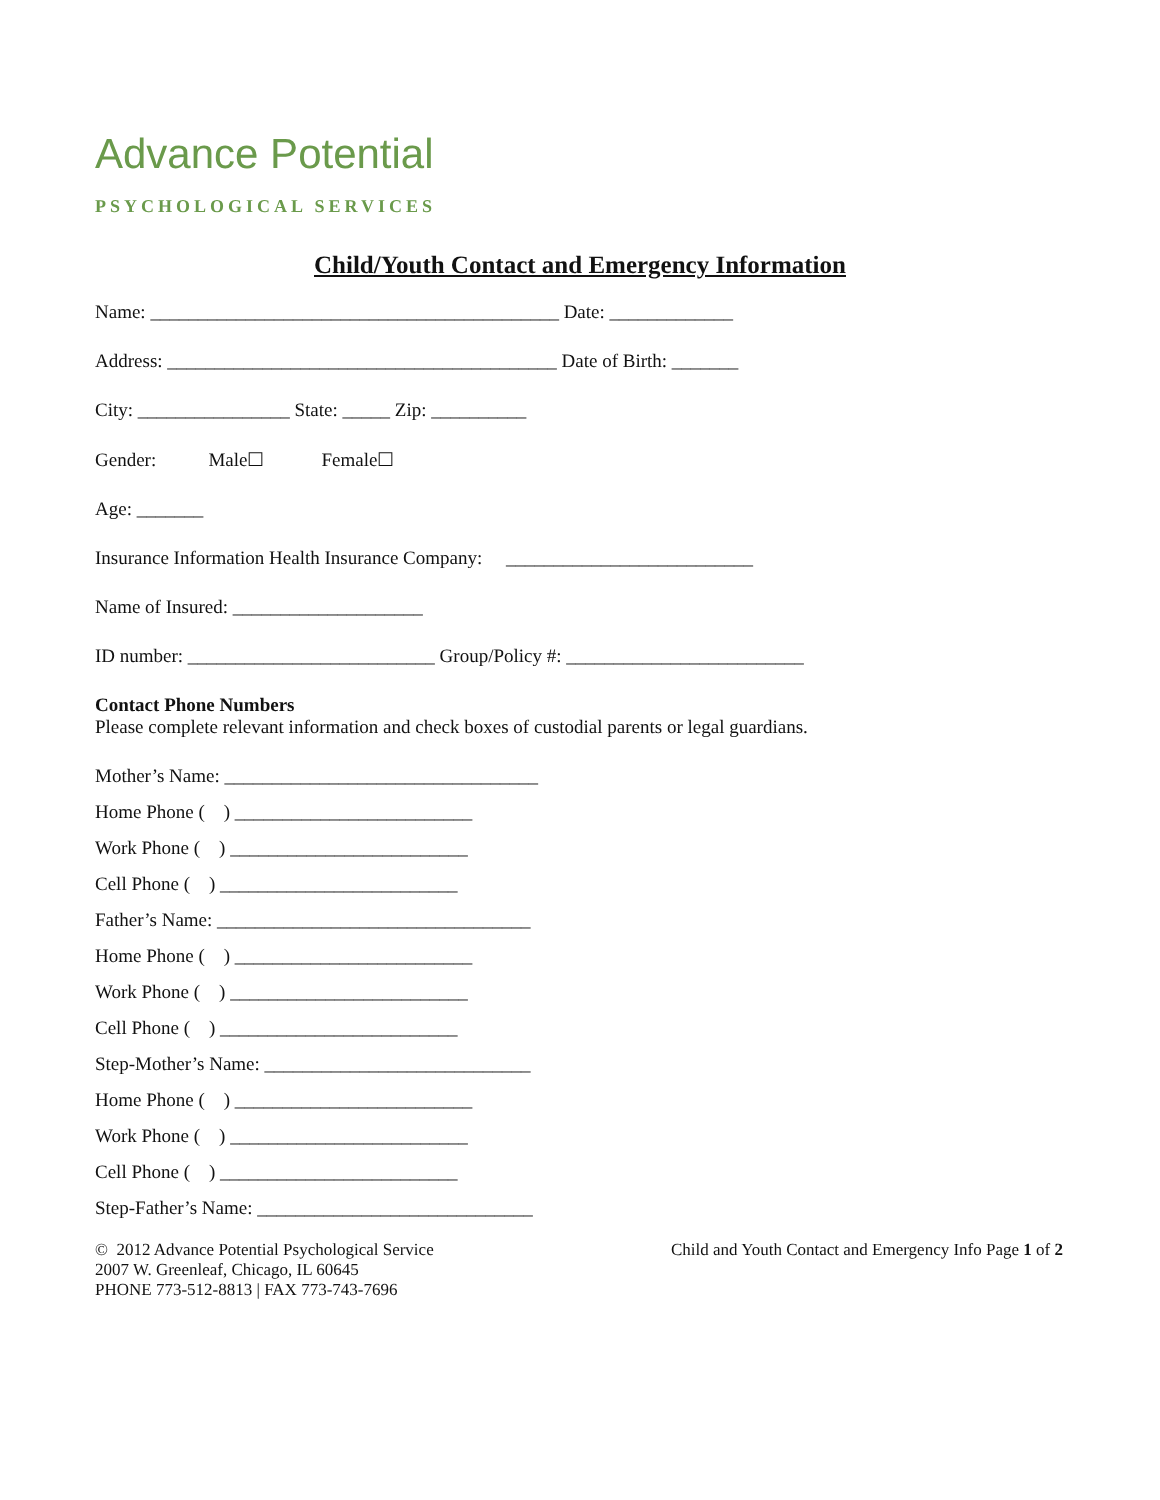Advance Potential
PSYCHOLOGICAL SERVICES
Child/Youth Contact and Emergency Information
Name: ___________________________________________ Date: _____________
Address: _________________________________________ Date of Birth: _______
City: ________________ State: _____ Zip: __________
Gender: Male☐ Female☐
Age: _______
Insurance Information Health Insurance Company: __________________________
Name of Insured: ____________________
ID number: __________________________ Group/Policy #: _________________________
Contact Phone Numbers
Please complete relevant information and check boxes of custodial parents or legal guardians.
Mother’s Name: _________________________________
Home Phone ( ) _________________________
Work Phone ( ) _________________________
Cell Phone ( ) _________________________
Father’s Name: _________________________________
Home Phone ( ) _________________________
Work Phone ( ) _________________________
Cell Phone ( ) _________________________
Step-Mother’s Name: ____________________________
Home Phone ( ) _________________________
Work Phone ( ) _________________________
Cell Phone ( ) _________________________
Step-Father’s Name: _____________________________
© 2012 Advance Potential Psychological Service
2007 W. Greenleaf, Chicago, IL 60645
PHONE 773-512-8813 | FAX 773-743-7696
Child and Youth Contact and Emergency Info Page 1 of 2